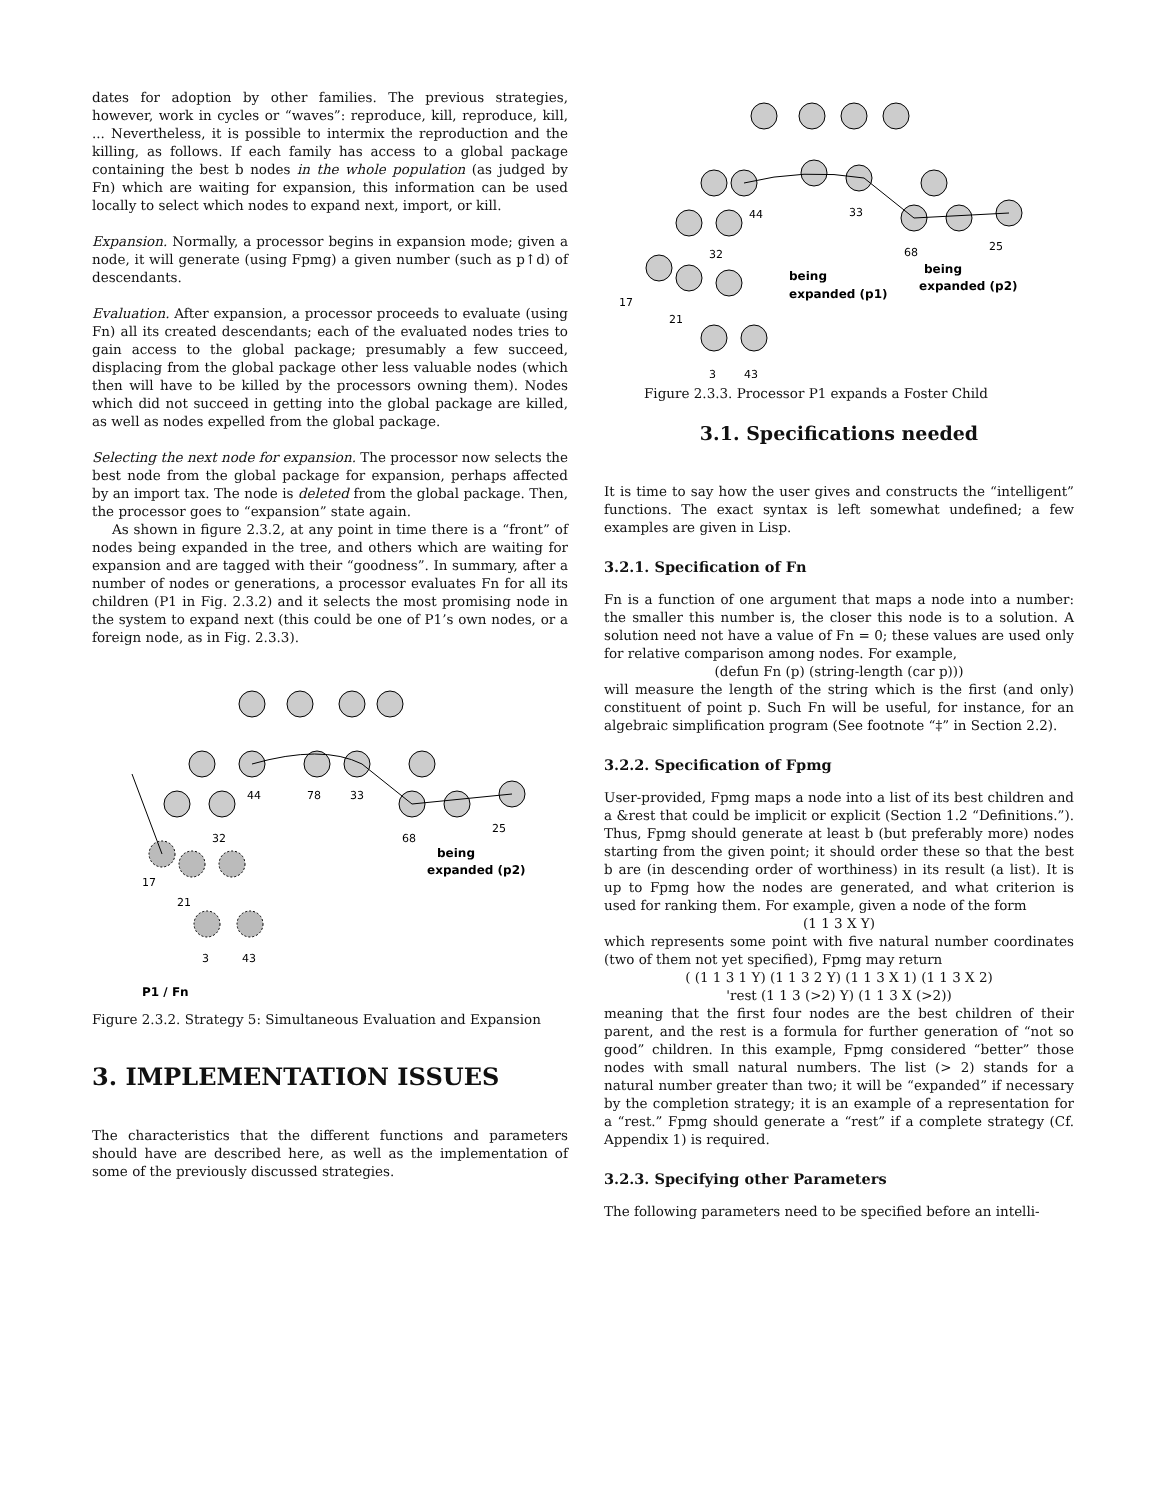dates for adoption by other families. The previous strategies, however, work in cycles or “waves”: reproduce, kill, reproduce, kill, ... Nevertheless, it is possible to intermix the reproduction and the killing, as follows. If each family has access to a global package containing the best b nodes in the whole population (as judged by Fn) which are waiting for expansion, this information can be used locally to select which nodes to expand next, import, or kill.
Expansion. Normally, a processor begins in expansion mode; given a node, it will generate (using Fpmg) a given number (such as p↑d) of descendants.
Evaluation. After expansion, a processor proceeds to evaluate (using Fn) all its created descendants; each of the evaluated nodes tries to gain access to the global package; presumably a few succeed, displacing from the global package other less valuable nodes (which then will have to be killed by the processors owning them). Nodes which did not succeed in getting into the global package are killed, as well as nodes expelled from the global package.
Selecting the next node for expansion. The processor now selects the best node from the global package for expansion, perhaps affected by an import tax. The node is deleted from the global package. Then, the processor goes to “expansion” state again.
As shown in figure 2.3.2, at any point in time there is a “front” of nodes being expanded in the tree, and others which are waiting for expansion and are tagged with their “goodness”. In summary, after a number of nodes or generations, a processor evaluates Fn for all its children (P1 in Fig. 2.3.2) and it selects the most promising node in the system to expand next (this could be one of P1’s own nodes, or a foreign node, as in Fig. 2.3.3).
44
78
33
32
68
25
17
21
3
43
being
expanded (p2)
P1 / Fn
Figure 2.3.2. Strategy 5: Simultaneous Evaluation and Expansion
3. IMPLEMENTATION ISSUES
The characteristics that the different functions and parameters should have are described here, as well as the implementation of some of the previously discussed strategies.
44
33
32
68
25
17
21
3
43
being
expanded (p1)
being
expanded (p2)
Figure 2.3.3. Processor P1 expands a Foster Child
3.1. Specifications needed
It is time to say how the user gives and constructs the “intelligent” functions. The exact syntax is left somewhat undefined; a few examples are given in Lisp.
3.2.1. Specification of Fn
Fn is a function of one argument that maps a node into a number: the smaller this number is, the closer this node is to a solution. A solution need not have a value of Fn = 0; these values are used only for relative comparison among nodes. For example,
(defun Fn (p) (string-length (car p)))
will measure the length of the string which is the first (and only) constituent of point p. Such Fn will be useful, for instance, for an algebraic simplification program (See footnote “‡” in Section 2.2).
3.2.2. Specification of Fpmg
User-provided, Fpmg maps a node into a list of its best children and a &rest that could be implicit or explicit (Section 1.2 “Definitions.”). Thus, Fpmg should generate at least b (but preferably more) nodes starting from the given point; it should order these so that the best b are (in descending order of worthiness) in its result (a list). It is up to Fpmg how the nodes are generated, and what criterion is used for ranking them. For example, given a node of the form
(1 1 3 X Y)
which represents some point with five natural number coordinates (two of them not yet specified), Fpmg may return
( (1 1 3 1 Y) (1 1 3 2 Y) (1 1 3 X 1) (1 1 3 X 2)
'rest (1 1 3 (>2) Y) (1 1 3 X (>2))
meaning that the first four nodes are the best children of their parent, and the rest is a formula for further generation of “not so good” children. In this example, Fpmg considered “better” those nodes with small natural numbers. The list (> 2) stands for a natural number greater than two; it will be “expanded” if necessary by the completion strategy; it is an example of a representation for a “rest.” Fpmg should generate a “rest” if a complete strategy (Cf. Appendix 1) is required.
3.2.3. Specifying other Parameters
The following parameters need to be specified before an intelli-